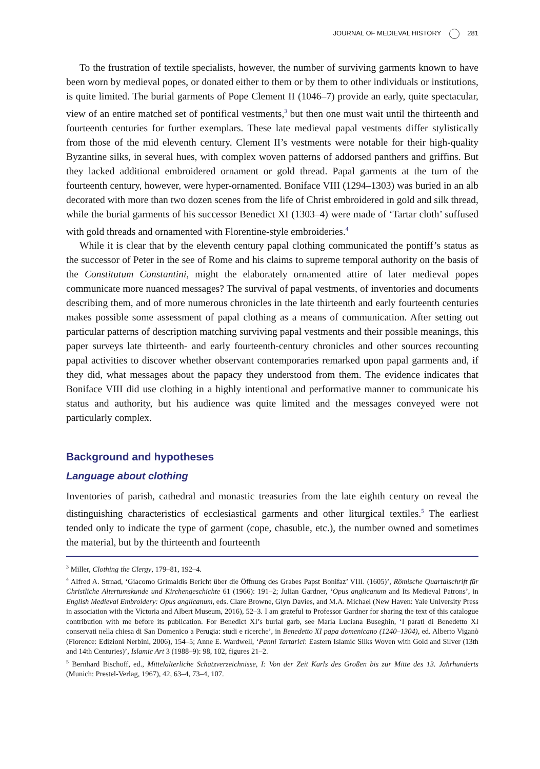JOURNAL OF MEDIEVAL HISTORY 281
To the frustration of textile specialists, however, the number of surviving garments known to have been worn by medieval popes, or donated either to them or by them to other individuals or institutions, is quite limited. The burial garments of Pope Clement II (1046–7) provide an early, quite spectacular, view of an entire matched set of pontifical vestments,<sup>3</sup> but then one must wait until the thirteenth and fourteenth centuries for further exemplars. These late medieval papal vestments differ stylistically from those of the mid eleventh century. Clement II’s vestments were notable for their high-quality Byzantine silks, in several hues, with complex woven patterns of addorsed panthers and griffins. But they lacked additional embroidered ornament or gold thread. Papal garments at the turn of the fourteenth century, however, were hyper-ornamented. Boniface VIII (1294–1303) was buried in an alb decorated with more than two dozen scenes from the life of Christ embroidered in gold and silk thread, while the burial garments of his successor Benedict XI (1303–4) were made of ‘Tartar cloth’ suffused with gold threads and ornamented with Florentine-style embroideries.<sup>4</sup>
While it is clear that by the eleventh century papal clothing communicated the pontiff’s status as the successor of Peter in the see of Rome and his claims to supreme temporal authority on the basis of the Constitutum Constantini, might the elaborately ornamented attire of later medieval popes communicate more nuanced messages? The survival of papal vestments, of inventories and documents describing them, and of more numerous chronicles in the late thirteenth and early fourteenth centuries makes possible some assessment of papal clothing as a means of communication. After setting out particular patterns of description matching surviving papal vestments and their possible meanings, this paper surveys late thirteenth- and early fourteenth-century chronicles and other sources recounting papal activities to discover whether observant contemporaries remarked upon papal garments and, if they did, what messages about the papacy they understood from them. The evidence indicates that Boniface VIII did use clothing in a highly intentional and performative manner to communicate his status and authority, but his audience was quite limited and the messages conveyed were not particularly complex.
Background and hypotheses
Language about clothing
Inventories of parish, cathedral and monastic treasuries from the late eighth century on reveal the distinguishing characteristics of ecclesiastical garments and other liturgical textiles.<sup>5</sup> The earliest tended only to indicate the type of garment (cope, chasuble, etc.), the number owned and sometimes the material, but by the thirteenth and fourteenth
<sup>3</sup> Miller, Clothing the Clergy, 179–81, 192–4.
<sup>4</sup> Alfred A. Strnad, ‘Giacomo Grimaldis Bericht über die Öffnung des Grabes Papst Bonifaz’ VIII. (1605)’, Römische Quartalschrift für Christliche Altertumskunde und Kirchengeschichte 61 (1966): 191–2; Julian Gardner, ‘Opus anglicanum and Its Medieval Patrons’, in English Medieval Embroidery: Opus anglicanum, eds. Clare Browne, Glyn Davies, and M.A. Michael (New Haven: Yale University Press in association with the Victoria and Albert Museum, 2016), 52–3. I am grateful to Professor Gardner for sharing the text of this catalogue contribution with me before its publication. For Benedict XI’s burial garb, see Maria Luciana Buseghin, ‘I parati di Benedetto XI conservati nella chiesa di San Domenico a Perugia: studi e ricerche’, in Benedetto XI papa domenicano (1240–1304), ed. Alberto Viganò (Florence: Edizioni Nerbini, 2006), 154–5; Anne E. Wardwell, ‘Panni Tartarici: Eastern Islamic Silks Woven with Gold and Silver (13th and 14th Centuries)’, Islamic Art 3 (1988–9): 98, 102, figures 21–2.
<sup>5</sup> Bernhard Bischoff, ed., Mittelalterliche Schatzverzeichnisse, I: Von der Zeit Karls des Großen bis zur Mitte des 13. Jahrhunderts (Munich: Prestel-Verlag, 1967), 42, 63–4, 73–4, 107.